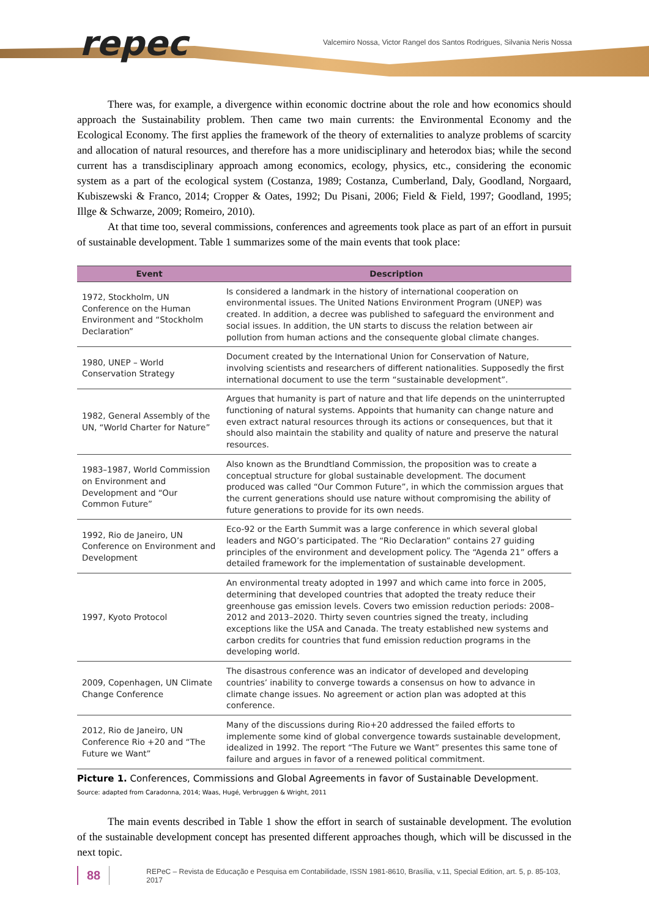repec
Valcemiro Nossa, Victor Rangel dos Santos Rodrigues, Silvania Neris Nossa
There was, for example, a divergence within economic doctrine about the role and how economics should approach the Sustainability problem. Then came two main currents: the Environmental Economy and the Ecological Economy. The first applies the framework of the theory of externalities to analyze problems of scarcity and allocation of natural resources, and therefore has a more unidisciplinary and heterodox bias; while the second current has a transdisciplinary approach among economics, ecology, physics, etc., considering the economic system as a part of the ecological system (Costanza, 1989; Costanza, Cumberland, Daly, Goodland, Norgaard, Kubiszewski & Franco, 2014; Cropper & Oates, 1992; Du Pisani, 2006; Field & Field, 1997; Goodland, 1995; Illge & Schwarze, 2009; Romeiro, 2010).
At that time too, several commissions, conferences and agreements took place as part of an effort in pursuit of sustainable development. Table 1 summarizes some of the main events that took place:
| Event | Description |
| --- | --- |
| 1972, Stockholm, UN Conference on the Human Environment and “Stockholm Declaration” | Is considered a landmark in the history of international cooperation on environmental issues. The United Nations Environment Program (UNEP) was created. In addition, a decree was published to safeguard the environment and social issues. In addition, the UN starts to discuss the relation between air pollution from human actions and the consequente global climate changes. |
| 1980, UNEP – World Conservation Strategy | Document created by the International Union for Conservation of Nature, involving scientists and researchers of different nationalities. Supposedly the first international document to use the term “sustainable development”. |
| 1982, General Assembly of the UN, “World Charter for Nature” | Argues that humanity is part of nature and that life depends on the uninterrupted functioning of natural systems. Appoints that humanity can change nature and even extract natural resources through its actions or consequences, but that it should also maintain the stability and quality of nature and preserve the natural resources. |
| 1983–1987, World Commission on Environment and Development and “Our Common Future” | Also known as the Brundtland Commission, the proposition was to create a conceptual structure for global sustainable development. The document produced was called “Our Common Future”, in which the commission argues that the current generations should use nature without compromising the ability of future generations to provide for its own needs. |
| 1992, Rio de Janeiro, UN Conference on Environment and Development | Eco-92 or the Earth Summit was a large conference in which several global leaders and NGO’s participated. The “Rio Declaration” contains 27 guiding principles of the environment and development policy. The “Agenda 21” offers a detailed framework for the implementation of sustainable development. |
| 1997, Kyoto Protocol | An environmental treaty adopted in 1997 and which came into force in 2005, determining that developed countries that adopted the treaty reduce their greenhouse gas emission levels. Covers two emission reduction periods: 2008–2012 and 2013–2020. Thirty seven countries signed the treaty, including exceptions like the USA and Canada. The treaty established new systems and carbon credits for countries that fund emission reduction programs in the developing world. |
| 2009, Copenhagen, UN Climate Change Conference | The disastrous conference was an indicator of developed and developing countries’ inability to converge towards a consensus on how to advance in climate change issues. No agreement or action plan was adopted at this conference. |
| 2012, Rio de Janeiro, UN Conference Rio +20 and “The Future we Want” | Many of the discussions during Rio+20 addressed the failed efforts to implemente some kind of global convergence towards sustainable development, idealized in 1992. The report “The Future we Want” presentes this same tone of failure and argues in favor of a renewed political commitment. |
Picture 1. Conferences, Commissions and Global Agreements in favor of Sustainable Development.
Source: adapted from Caradonna, 2014; Waas, Hugé, Verbruggen & Wright, 2011
The main events described in Table 1 show the effort in search of sustainable development. The evolution of the sustainable development concept has presented different approaches though, which will be discussed in the next topic.
88 REPeC – Revista de Educação e Pesquisa em Contabilidade, ISSN 1981-8610, Brasília, v.11, Special Edition, art. 5, p. 85-103, 2017